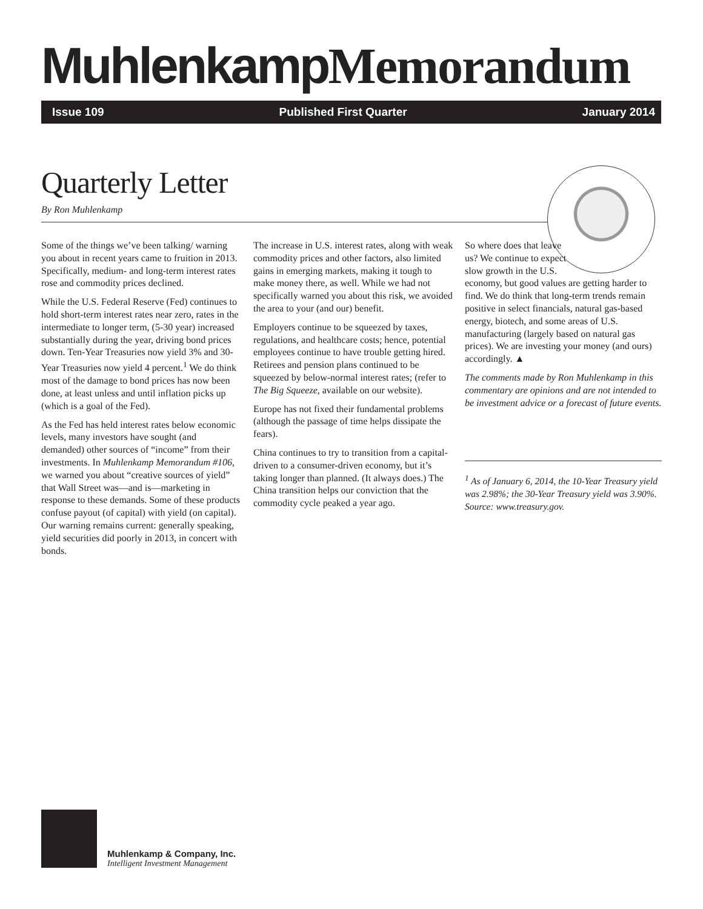Muhlenkamp Memorandum
Issue 109 Published First Quarter January 2014
Quarterly Letter
By Ron Muhlenkamp
Some of the things we’ve been talking/ warning you about in recent years came to fruition in 2013. Specifically, medium- and long-term interest rates rose and commodity prices declined.
While the U.S. Federal Reserve (Fed) continues to hold short-term interest rates near zero, rates in the intermediate to longer term, (5-30 year) increased substantially during the year, driving bond prices down. Ten-Year Treasuries now yield 3% and 30-Year Treasuries now yield 4 percent.<sup>1</sup> We do think most of the damage to bond prices has now been done, at least unless and until inflation picks up (which is a goal of the Fed).
As the Fed has held interest rates below economic levels, many investors have sought (and demanded) other sources of “income” from their investments. In Muhlenkamp Memorandum #106, we warned you about “creative sources of yield” that Wall Street was—and is—marketing in response to these demands. Some of these products confuse payout (of capital) with yield (on capital). Our warning remains current: generally speaking, yield securities did poorly in 2013, in concert with bonds.
The increase in U.S. interest rates, along with weak commodity prices and other factors, also limited gains in emerging markets, making it tough to make money there, as well. While we had not specifically warned you about this risk, we avoided the area to your (and our) benefit.
Employers continue to be squeezed by taxes, regulations, and healthcare costs; hence, potential employees continue to have trouble getting hired. Retirees and pension plans continued to be squeezed by below-normal interest rates; (refer to The Big Squeeze, available on our website).
Europe has not fixed their fundamental problems (although the passage of time helps dissipate the fears).
China continues to try to transition from a capital-driven to a consumer-driven economy, but it’s taking longer than planned. (It always does.) The China transition helps our conviction that the commodity cycle peaked a year ago.
So where does that leave us? We continue to expect slow growth in the U.S.
economy, but good values are getting harder to find. We do think that long-term trends remain positive in select financials, natural gas-based energy, biotech, and some areas of U.S. manufacturing (largely based on natural gas prices). We are investing your money (and ours) accordingly. ▲
The comments made by Ron Muhlenkamp in this commentary are opinions and are not intended to be investment advice or a forecast of future events.
<sup>1</sup> As of January 6, 2014, the 10-Year Treasury yield was 2.98%; the 30-Year Treasury yield was 3.90%. Source: www.treasury.gov.
Muhlenkamp & Company, Inc.
Intelligent Investment Management